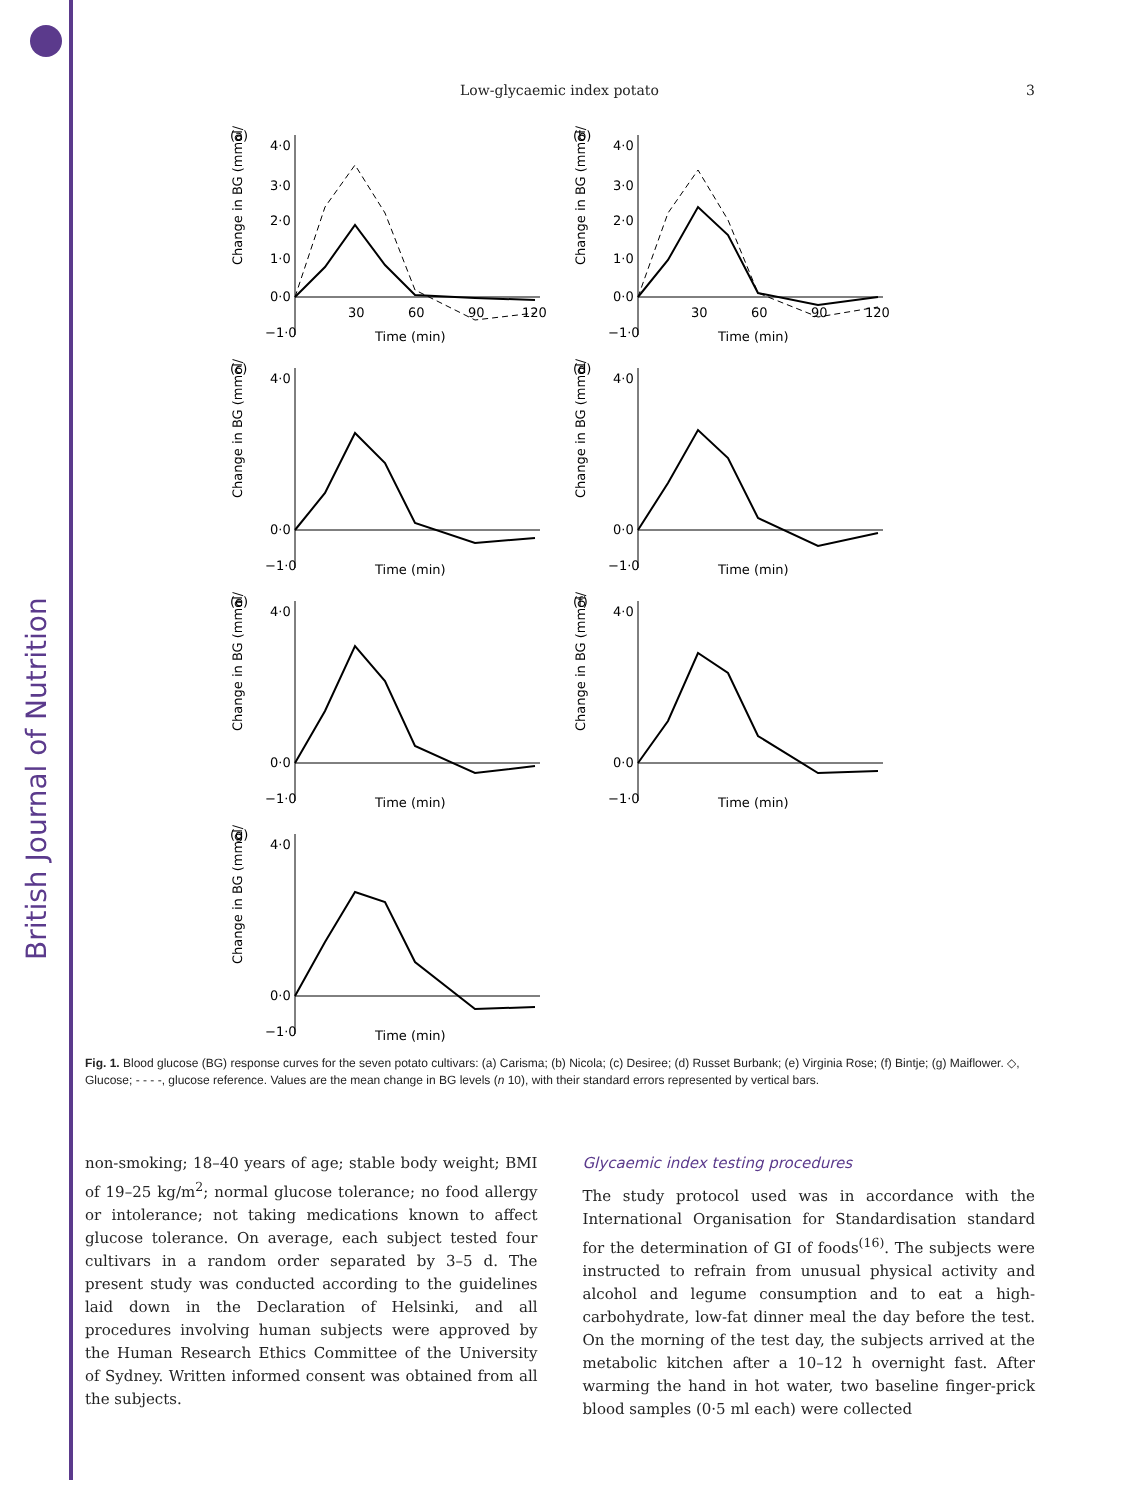British Journal of Nutrition
Low-glycaemic index potato 3
(a)
Change in BG (mmol/l)
4·0
3·0
2·0
1·0
0·0
−1·0
30
60
90
120
Time (min)
(b)
Change in BG (mmol/l)
4·0
3·0
2·0
1·0
0·0
−1·0
30
60
90
120
Time (min)
(c)
Change in BG (mmol/l)
4·0
0·0
−1·0
Time (min)
(d)
Change in BG (mmol/l)
4·0
0·0
−1·0
Time (min)
(e)
Change in BG (mmol/l)
4·0
0·0
−1·0
Time (min)
(f)
Change in BG (mmol/l)
4·0
0·0
−1·0
Time (min)
(g)
Change in BG (mmol/l)
4·0
0·0
−1·0
Time (min)
Fig. 1. Blood glucose (BG) response curves for the seven potato cultivars: (a) Carisma; (b) Nicola; (c) Desiree; (d) Russet Burbank; (e) Virginia Rose; (f) Bintje; (g) Maiflower. ◇, Glucose; - - - -, glucose reference. Values are the mean change in BG levels (n 10), with their standard errors represented by vertical bars.
non-smoking; 18–40 years of age; stable body weight; BMI of 19–25 kg/m<sup>2</sup>; normal glucose tolerance; no food allergy or intolerance; not taking medications known to affect glucose tolerance. On average, each subject tested four cultivars in a random order separated by 3–5 d. The present study was conducted according to the guidelines laid down in the Declaration of Helsinki, and all procedures involving human subjects were approved by the Human Research Ethics Committee of the University of Sydney. Written informed consent was obtained from all the subjects.
Glycaemic index testing procedures
The study protocol used was in accordance with the International Organisation for Standardisation standard for the determination of GI of foods<sup>(16)</sup>. The subjects were instructed to refrain from unusual physical activity and alcohol and legume consumption and to eat a high-carbohydrate, low-fat dinner meal the day before the test. On the morning of the test day, the subjects arrived at the metabolic kitchen after a 10–12 h overnight fast. After warming the hand in hot water, two baseline finger-prick blood samples (0·5 ml each) were collected